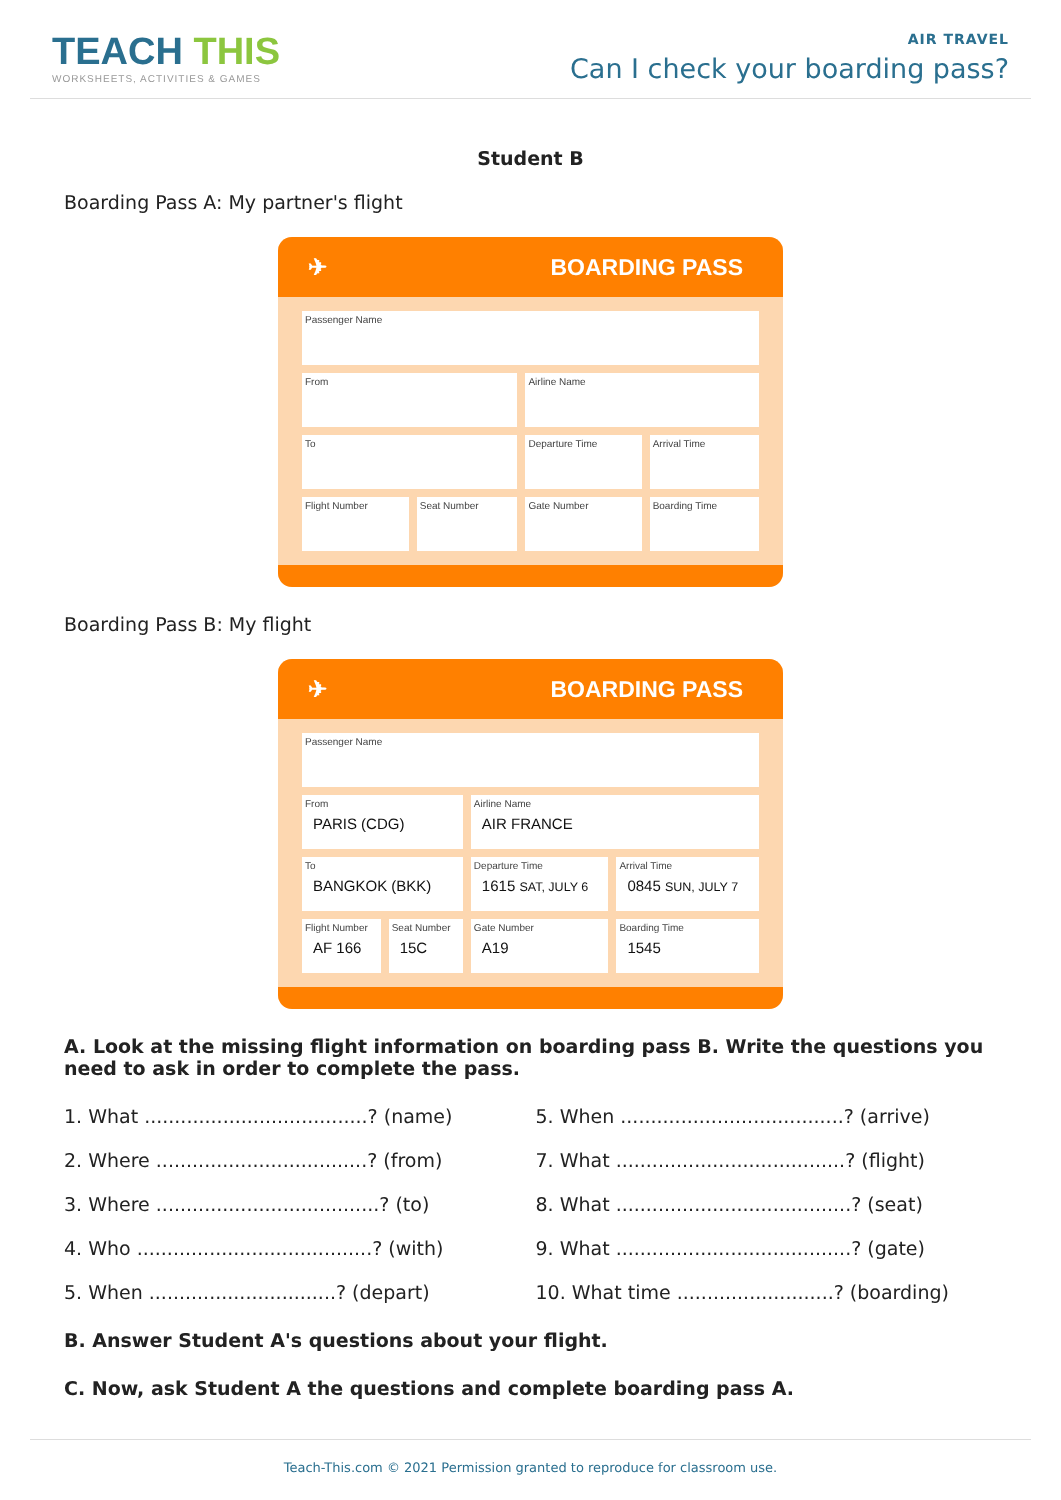TEACH THIS
WORKSHEETS, ACTIVITIES & GAMES
AIR TRAVEL
Can I check your boarding pass?
Student B
Boarding Pass A: My partner's flight
✈ BOARDING PASS
| Passenger Name | | | |
| From | | Airline Name | |
| To | | Departure Time | Arrival Time |
| Flight Number | Seat Number | Gate Number | Boarding Time |
Boarding Pass B: My flight
✈ BOARDING PASS
| Passenger Name | | | |
| From PARIS (CDG) | | Airline Name AIR FRANCE | |
| To BANGKOK (BKK) | | Departure Time 1615 SAT, JULY 6 | Arrival Time 0845 SUN, JULY 7 |
| Flight Number AF 166 | Seat Number 15C | Gate Number A19 | Boarding Time 1545 |
A. Look at the missing flight information on boarding pass B. Write the questions you need to ask in order to complete the pass.
1. What .....................................? (name)
5. When .....................................? (arrive)
2. Where ...................................? (from)
7. What ......................................? (flight)
3. Where .....................................? (to)
8. What .......................................? (seat)
4. Who .......................................? (with)
9. What .......................................? (gate)
5. When ...............................? (depart)
10. What time ..........................? (boarding)
B. Answer Student A's questions about your flight.
C. Now, ask Student A the questions and complete boarding pass A.
Teach-This.com © 2021 Permission granted to reproduce for classroom use.